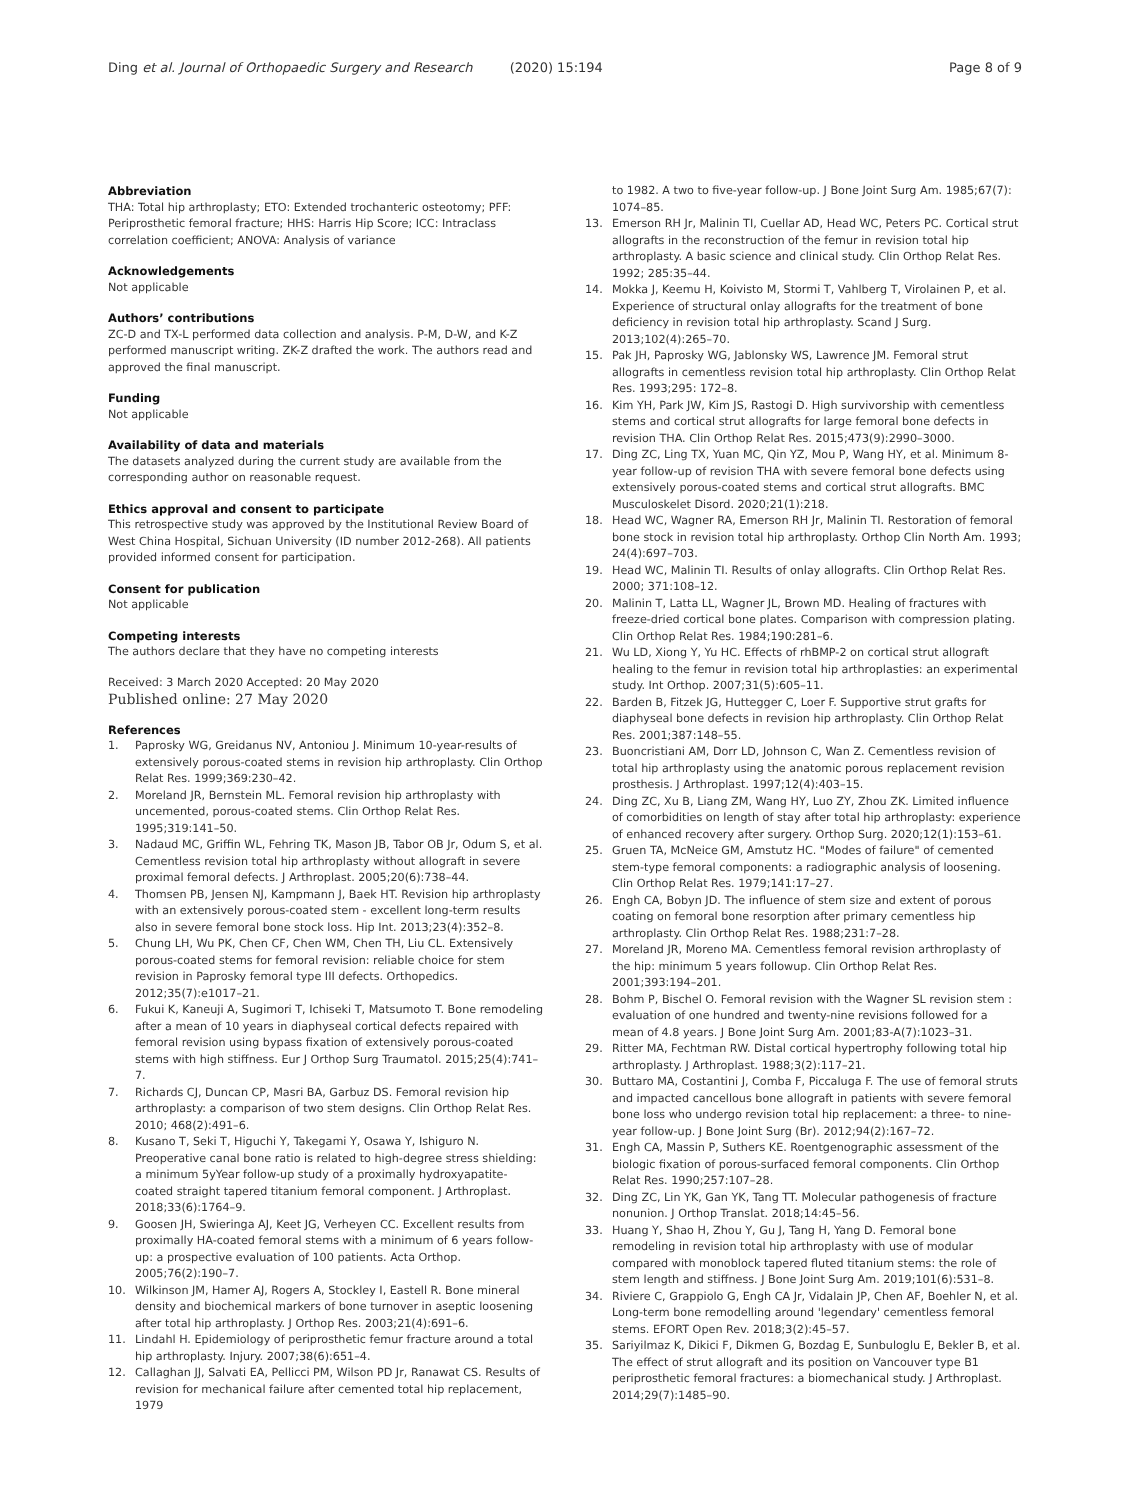Ding et al. Journal of Orthopaedic Surgery and Research (2020) 15:194
Page 8 of 9
Abbreviation
THA: Total hip arthroplasty; ETO: Extended trochanteric osteotomy; PFF: Periprosthetic femoral fracture; HHS: Harris Hip Score; ICC: Intraclass correlation coefficient; ANOVA: Analysis of variance
Acknowledgements
Not applicable
Authors’ contributions
ZC-D and TX-L performed data collection and analysis. P-M, D-W, and K-Z performed manuscript writing. ZK-Z drafted the work. The authors read and approved the final manuscript.
Funding
Not applicable
Availability of data and materials
The datasets analyzed during the current study are available from the corresponding author on reasonable request.
Ethics approval and consent to participate
This retrospective study was approved by the Institutional Review Board of West China Hospital, Sichuan University (ID number 2012-268). All patients provided informed consent for participation.
Consent for publication
Not applicable
Competing interests
The authors declare that they have no competing interests
Received: 3 March 2020 Accepted: 20 May 2020
Published online: 27 May 2020
References
1. Paprosky WG, Greidanus NV, Antoniou J. Minimum 10-year-results of extensively porous-coated stems in revision hip arthroplasty. Clin Orthop Relat Res. 1999;369:230–42.
2. Moreland JR, Bernstein ML. Femoral revision hip arthroplasty with uncemented, porous-coated stems. Clin Orthop Relat Res. 1995;319:141–50.
3. Nadaud MC, Griffin WL, Fehring TK, Mason JB, Tabor OB Jr, Odum S, et al. Cementless revision total hip arthroplasty without allograft in severe proximal femoral defects. J Arthroplast. 2005;20(6):738–44.
4. Thomsen PB, Jensen NJ, Kampmann J, Baek HT. Revision hip arthroplasty with an extensively porous-coated stem - excellent long-term results also in severe femoral bone stock loss. Hip Int. 2013;23(4):352–8.
5. Chung LH, Wu PK, Chen CF, Chen WM, Chen TH, Liu CL. Extensively porous-coated stems for femoral revision: reliable choice for stem revision in Paprosky femoral type III defects. Orthopedics. 2012;35(7):e1017–21.
6. Fukui K, Kaneuji A, Sugimori T, Ichiseki T, Matsumoto T. Bone remodeling after a mean of 10 years in diaphyseal cortical defects repaired with femoral revision using bypass fixation of extensively porous-coated stems with high stiffness. Eur J Orthop Surg Traumatol. 2015;25(4):741–7.
7. Richards CJ, Duncan CP, Masri BA, Garbuz DS. Femoral revision hip arthroplasty: a comparison of two stem designs. Clin Orthop Relat Res. 2010; 468(2):491–6.
8. Kusano T, Seki T, Higuchi Y, Takegami Y, Osawa Y, Ishiguro N. Preoperative canal bone ratio is related to high-degree stress shielding: a minimum 5yYear follow-up study of a proximally hydroxyapatite-coated straight tapered titanium femoral component. J Arthroplast. 2018;33(6):1764–9.
9. Goosen JH, Swieringa AJ, Keet JG, Verheyen CC. Excellent results from proximally HA-coated femoral stems with a minimum of 6 years follow-up: a prospective evaluation of 100 patients. Acta Orthop. 2005;76(2):190–7.
10. Wilkinson JM, Hamer AJ, Rogers A, Stockley I, Eastell R. Bone mineral density and biochemical markers of bone turnover in aseptic loosening after total hip arthroplasty. J Orthop Res. 2003;21(4):691–6.
11. Lindahl H. Epidemiology of periprosthetic femur fracture around a total hip arthroplasty. Injury. 2007;38(6):651–4.
12. Callaghan JJ, Salvati EA, Pellicci PM, Wilson PD Jr, Ranawat CS. Results of revision for mechanical failure after cemented total hip replacement, 1979
to 1982. A two to five-year follow-up. J Bone Joint Surg Am. 1985;67(7): 1074–85.
13. Emerson RH Jr, Malinin TI, Cuellar AD, Head WC, Peters PC. Cortical strut allografts in the reconstruction of the femur in revision total hip arthroplasty. A basic science and clinical study. Clin Orthop Relat Res. 1992; 285:35–44.
14. Mokka J, Keemu H, Koivisto M, Stormi T, Vahlberg T, Virolainen P, et al. Experience of structural onlay allografts for the treatment of bone deficiency in revision total hip arthroplasty. Scand J Surg. 2013;102(4):265–70.
15. Pak JH, Paprosky WG, Jablonsky WS, Lawrence JM. Femoral strut allografts in cementless revision total hip arthroplasty. Clin Orthop Relat Res. 1993;295: 172–8.
16. Kim YH, Park JW, Kim JS, Rastogi D. High survivorship with cementless stems and cortical strut allografts for large femoral bone defects in revision THA. Clin Orthop Relat Res. 2015;473(9):2990–3000.
17. Ding ZC, Ling TX, Yuan MC, Qin YZ, Mou P, Wang HY, et al. Minimum 8-year follow-up of revision THA with severe femoral bone defects using extensively porous-coated stems and cortical strut allografts. BMC Musculoskelet Disord. 2020;21(1):218.
18. Head WC, Wagner RA, Emerson RH Jr, Malinin TI. Restoration of femoral bone stock in revision total hip arthroplasty. Orthop Clin North Am. 1993; 24(4):697–703.
19. Head WC, Malinin TI. Results of onlay allografts. Clin Orthop Relat Res. 2000; 371:108–12.
20. Malinin T, Latta LL, Wagner JL, Brown MD. Healing of fractures with freeze-dried cortical bone plates. Comparison with compression plating. Clin Orthop Relat Res. 1984;190:281–6.
21. Wu LD, Xiong Y, Yu HC. Effects of rhBMP-2 on cortical strut allograft healing to the femur in revision total hip arthroplasties: an experimental study. Int Orthop. 2007;31(5):605–11.
22. Barden B, Fitzek JG, Huttegger C, Loer F. Supportive strut grafts for diaphyseal bone defects in revision hip arthroplasty. Clin Orthop Relat Res. 2001;387:148–55.
23. Buoncristiani AM, Dorr LD, Johnson C, Wan Z. Cementless revision of total hip arthroplasty using the anatomic porous replacement revision prosthesis. J Arthroplast. 1997;12(4):403–15.
24. Ding ZC, Xu B, Liang ZM, Wang HY, Luo ZY, Zhou ZK. Limited influence of comorbidities on length of stay after total hip arthroplasty: experience of enhanced recovery after surgery. Orthop Surg. 2020;12(1):153–61.
25. Gruen TA, McNeice GM, Amstutz HC. "Modes of failure" of cemented stem-type femoral components: a radiographic analysis of loosening. Clin Orthop Relat Res. 1979;141:17–27.
26. Engh CA, Bobyn JD. The influence of stem size and extent of porous coating on femoral bone resorption after primary cementless hip arthroplasty. Clin Orthop Relat Res. 1988;231:7–28.
27. Moreland JR, Moreno MA. Cementless femoral revision arthroplasty of the hip: minimum 5 years followup. Clin Orthop Relat Res. 2001;393:194–201.
28. Bohm P, Bischel O. Femoral revision with the Wagner SL revision stem : evaluation of one hundred and twenty-nine revisions followed for a mean of 4.8 years. J Bone Joint Surg Am. 2001;83-A(7):1023–31.
29. Ritter MA, Fechtman RW. Distal cortical hypertrophy following total hip arthroplasty. J Arthroplast. 1988;3(2):117–21.
30. Buttaro MA, Costantini J, Comba F, Piccaluga F. The use of femoral struts and impacted cancellous bone allograft in patients with severe femoral bone loss who undergo revision total hip replacement: a three- to nine-year follow-up. J Bone Joint Surg (Br). 2012;94(2):167–72.
31. Engh CA, Massin P, Suthers KE. Roentgenographic assessment of the biologic fixation of porous-surfaced femoral components. Clin Orthop Relat Res. 1990;257:107–28.
32. Ding ZC, Lin YK, Gan YK, Tang TT. Molecular pathogenesis of fracture nonunion. J Orthop Translat. 2018;14:45–56.
33. Huang Y, Shao H, Zhou Y, Gu J, Tang H, Yang D. Femoral bone remodeling in revision total hip arthroplasty with use of modular compared with monoblock tapered fluted titanium stems: the role of stem length and stiffness. J Bone Joint Surg Am. 2019;101(6):531–8.
34. Riviere C, Grappiolo G, Engh CA Jr, Vidalain JP, Chen AF, Boehler N, et al. Long-term bone remodelling around 'legendary' cementless femoral stems. EFORT Open Rev. 2018;3(2):45–57.
35. Sariyilmaz K, Dikici F, Dikmen G, Bozdag E, Sunbuloglu E, Bekler B, et al. The effect of strut allograft and its position on Vancouver type B1 periprosthetic femoral fractures: a biomechanical study. J Arthroplast. 2014;29(7):1485–90.